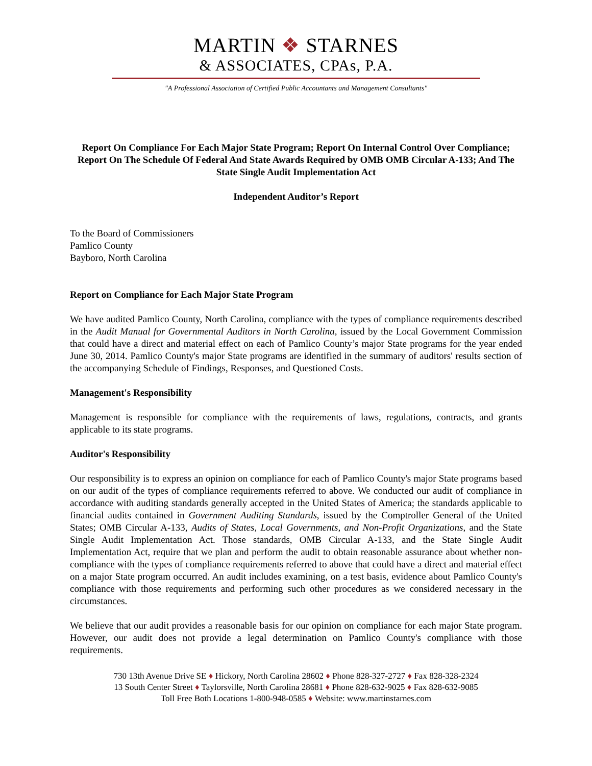MARTIN ❖ STARNES
& ASSOCIATES, CPAs, P.A.
"A Professional Association of Certified Public Accountants and Management Consultants"
Report On Compliance For Each Major State Program; Report On Internal Control Over Compliance; Report On The Schedule Of Federal And State Awards Required by OMB OMB Circular A-133; And The State Single Audit Implementation Act
Independent Auditor’s Report
To the Board of Commissioners
Pamlico County
Bayboro, North Carolina
Report on Compliance for Each Major State Program
We have audited Pamlico County, North Carolina, compliance with the types of compliance requirements described in the Audit Manual for Governmental Auditors in North Carolina, issued by the Local Government Commission that could have a direct and material effect on each of Pamlico County’s major State programs for the year ended June 30, 2014. Pamlico County's major State programs are identified in the summary of auditors' results section of the accompanying Schedule of Findings, Responses, and Questioned Costs.
Management's Responsibility
Management is responsible for compliance with the requirements of laws, regulations, contracts, and grants applicable to its state programs.
Auditor's Responsibility
Our responsibility is to express an opinion on compliance for each of Pamlico County's major State programs based on our audit of the types of compliance requirements referred to above. We conducted our audit of compliance in accordance with auditing standards generally accepted in the United States of America; the standards applicable to financial audits contained in Government Auditing Standards, issued by the Comptroller General of the United States; OMB Circular A-133, Audits of States, Local Governments, and Non-Profit Organizations, and the State Single Audit Implementation Act. Those standards, OMB Circular A-133, and the State Single Audit Implementation Act, require that we plan and perform the audit to obtain reasonable assurance about whether non-compliance with the types of compliance requirements referred to above that could have a direct and material effect on a major State program occurred. An audit includes examining, on a test basis, evidence about Pamlico County's compliance with those requirements and performing such other procedures as we considered necessary in the circumstances.
We believe that our audit provides a reasonable basis for our opinion on compliance for each major State program. However, our audit does not provide a legal determination on Pamlico County's compliance with those requirements.
730 13th Avenue Drive SE ♦ Hickory, North Carolina 28602 ♦ Phone 828-327-2727 ♦ Fax 828-328-2324
13 South Center Street ♦ Taylorsville, North Carolina 28681 ♦ Phone 828-632-9025 ♦ Fax 828-632-9085
Toll Free Both Locations 1-800-948-0585 ♦ Website: www.martinstarnes.com